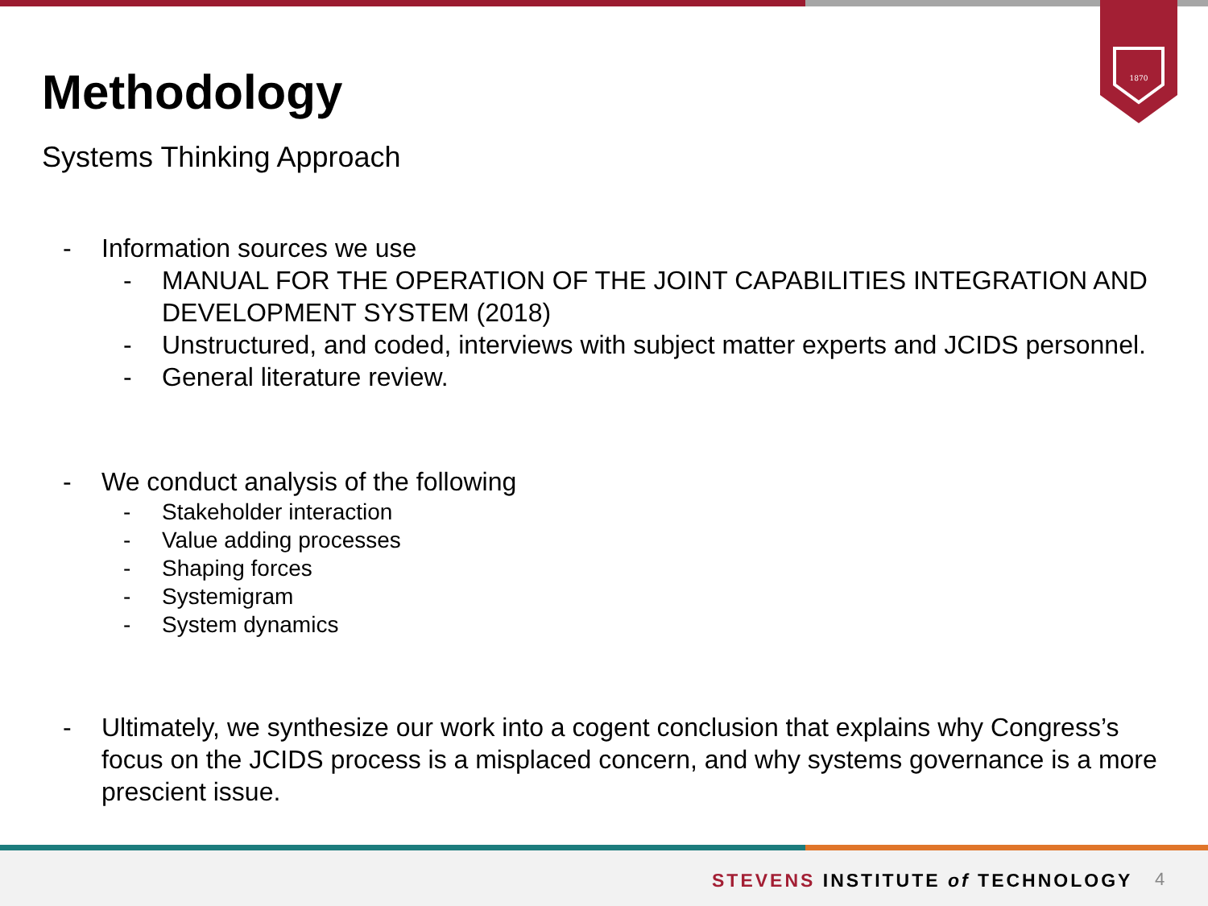1870
Methodology
Systems Thinking Approach
- Information sources we use
- MANUAL FOR THE OPERATION OF THE JOINT CAPABILITIES INTEGRATION AND DEVELOPMENT SYSTEM (2018)
- Unstructured, and coded, interviews with subject matter experts and JCIDS personnel.
- General literature review.
- We conduct analysis of the following
- Stakeholder interaction
- Value adding processes
- Shaping forces
- Systemigram
- System dynamics
- Ultimately, we synthesize our work into a cogent conclusion that explains why Congress’s focus on the JCIDS process is a misplaced concern, and why systems governance is a more prescient issue.
STEVENS INSTITUTE of TECHNOLOGY
4